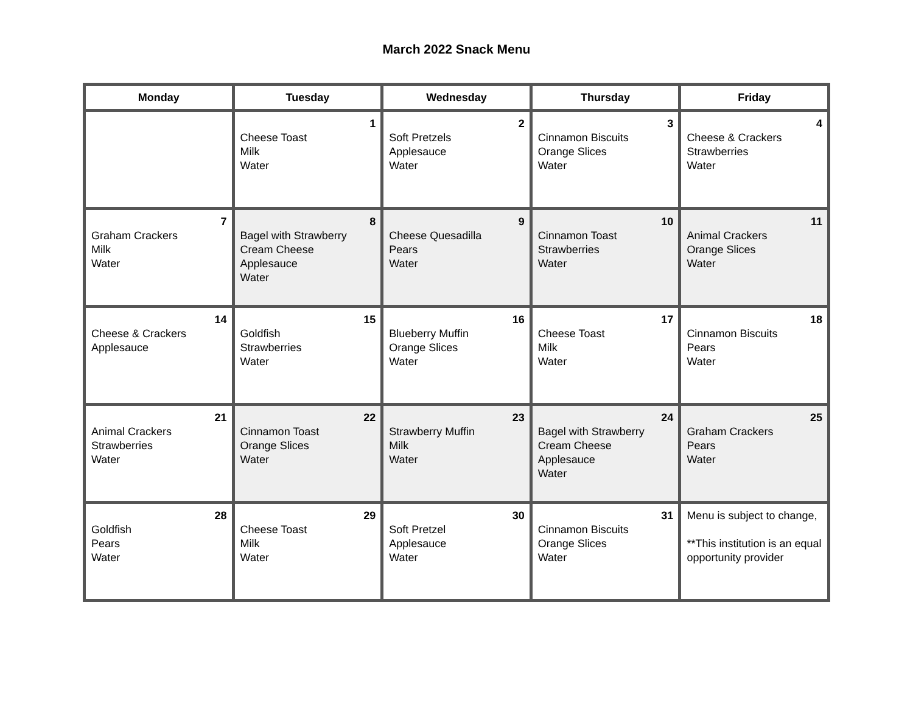March 2022 Snack Menu
| Monday | Tuesday | Wednesday | Thursday | Friday |
| --- | --- | --- | --- | --- |
| | 1 Cheese Toast Milk Water | 2 Soft Pretzels Applesauce Water | 3 Cinnamon Biscuits Orange Slices Water | 4 Cheese & Crackers Strawberries Water |
| 7 Graham Crackers Milk Water | 8 Bagel with Strawberry Cream Cheese Applesauce Water | 9 Cheese Quesadilla Pears Water | 10 Cinnamon Toast Strawberries Water | 11 Animal Crackers Orange Slices Water |
| 14 Cheese & Crackers Applesauce | 15 Goldfish Strawberries Water | 16 Blueberry Muffin Orange Slices Water | 17 Cheese Toast Milk Water | 18 Cinnamon Biscuits Pears Water |
| 21 Animal Crackers Strawberries Water | 22 Cinnamon Toast Orange Slices Water | 23 Strawberry Muffin Milk Water | 24 Bagel with Strawberry Cream Cheese Applesauce Water | 25 Graham Crackers Pears Water |
| 28 Goldfish Pears Water | 29 Cheese Toast Milk Water | 30 Soft Pretzel Applesauce Water | 31 Cinnamon Biscuits Orange Slices Water | Menu is subject to change, **This institution is an equal opportunity provider |